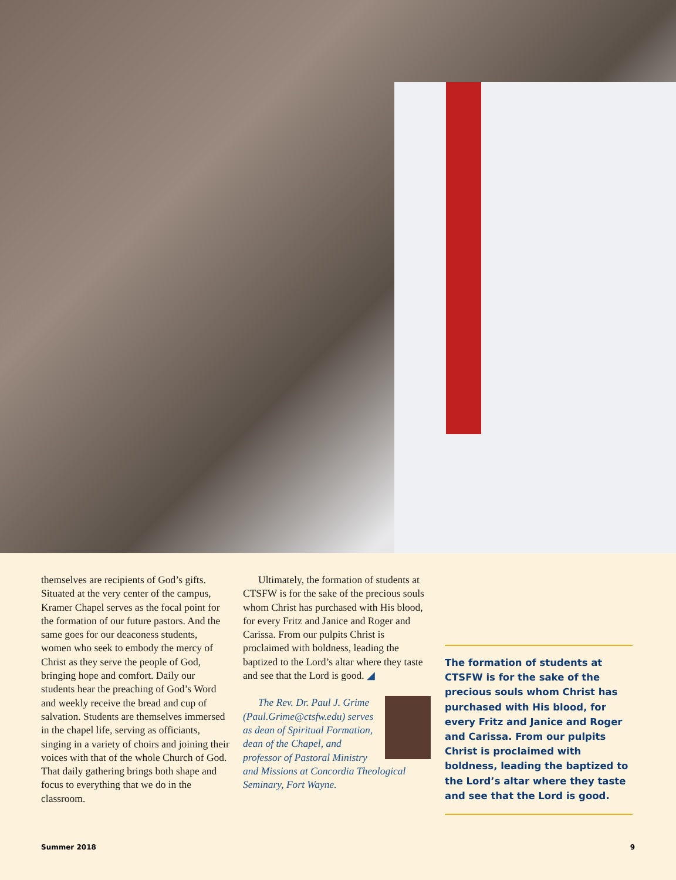themselves are recipients of God’s gifts. Situated at the very center of the campus, Kramer Chapel serves as the focal point for the formation of our future pastors. And the same goes for our deaconess students, women who seek to embody the mercy of Christ as they serve the people of God, bringing hope and comfort. Daily our students hear the preaching of God’s Word and weekly receive the bread and cup of salvation. Students are themselves immersed in the chapel life, serving as officiants, singing in a variety of choirs and joining their voices with that of the whole Church of God. That daily gathering brings both shape and focus to everything that we do in the classroom.
Ultimately, the formation of students at CTSFW is for the sake of the precious souls whom Christ has purchased with His blood, for every Fritz and Janice and Roger and Carissa. From our pulpits Christ is proclaimed with boldness, leading the baptized to the Lord’s altar where they taste and see that the Lord is good. ◢
The Rev. Dr. Paul J. Grime (Paul.Grime@ctsfw.edu) serves as dean of Spiritual Formation, dean of the Chapel, and professor of Pastoral Ministry and Missions at Concordia Theological Seminary, Fort Wayne.
The formation of students at CTSFW is for the sake of the precious souls whom Christ has purchased with His blood, for every Fritz and Janice and Roger and Carissa. From our pulpits Christ is proclaimed with boldness, leading the baptized to the Lord’s altar where they taste and see that the Lord is good.
Summer 2018 9